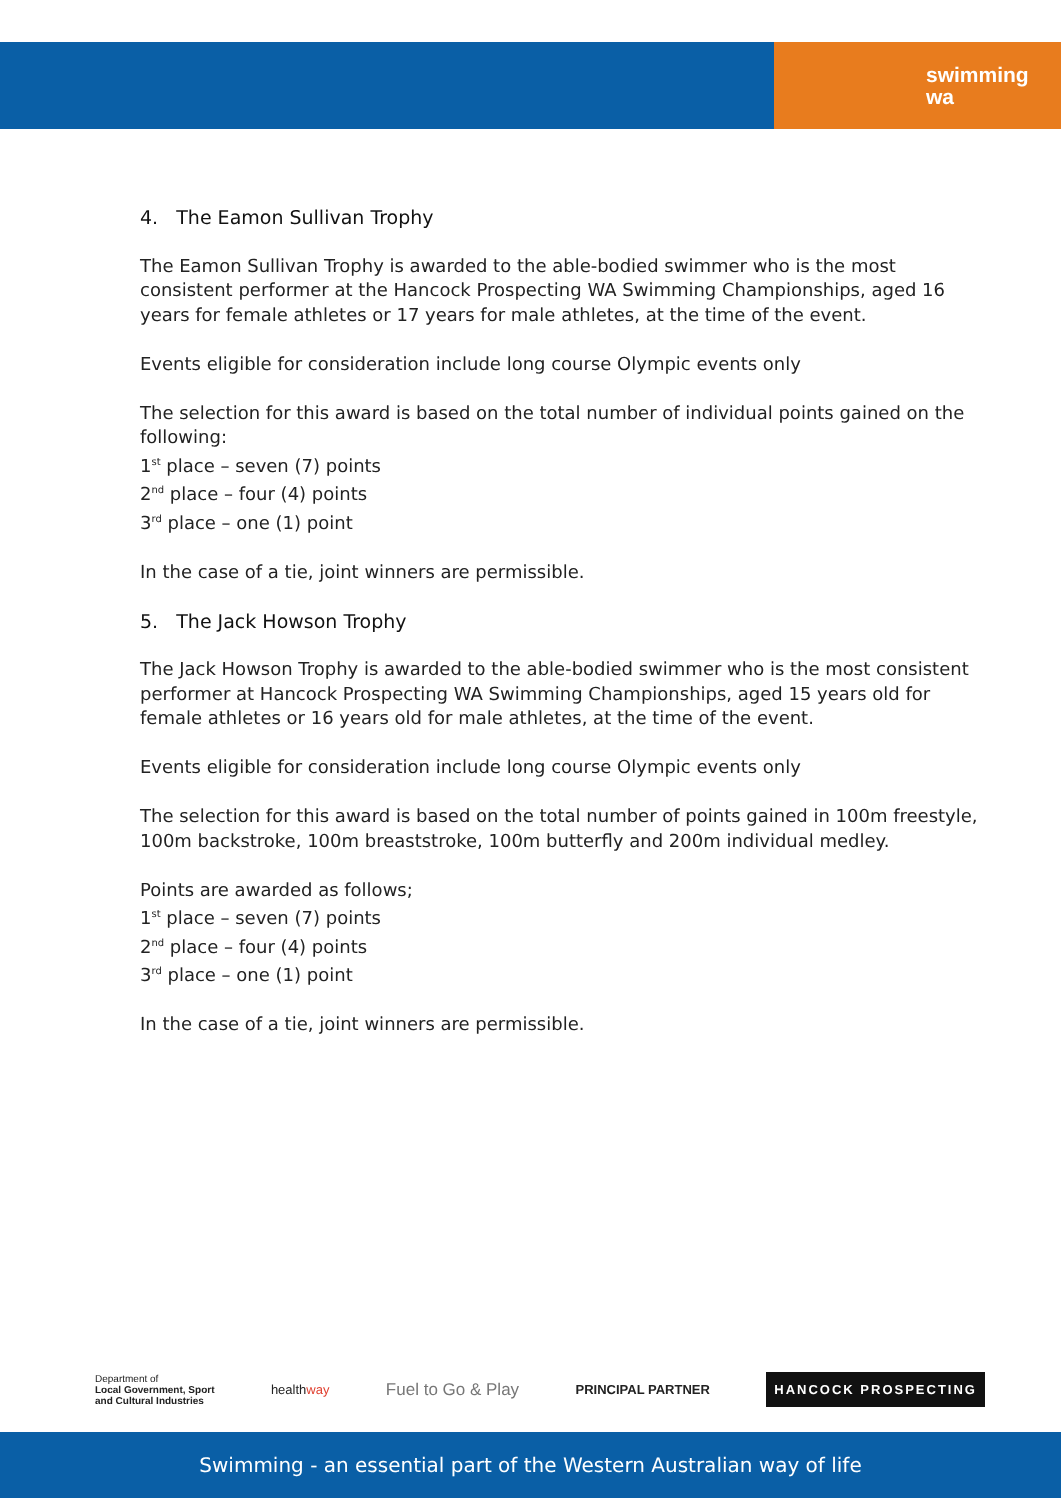swimming
wa
4. The Eamon Sullivan Trophy
The Eamon Sullivan Trophy is awarded to the able-bodied swimmer who is the most consistent performer at the Hancock Prospecting WA Swimming Championships, aged 16 years for female athletes or 17 years for male athletes, at the time of the event.
Events eligible for consideration include long course Olympic events only
The selection for this award is based on the total number of individual points gained on the following:
1<sup>st</sup> place – seven (7) points
2<sup>nd</sup> place – four (4) points
3<sup>rd</sup> place – one (1) point
In the case of a tie, joint winners are permissible.
5. The Jack Howson Trophy
The Jack Howson Trophy is awarded to the able-bodied swimmer who is the most consistent performer at Hancock Prospecting WA Swimming Championships, aged 15 years old for female athletes or 16 years old for male athletes, at the time of the event.
Events eligible for consideration include long course Olympic events only
The selection for this award is based on the total number of points gained in 100m freestyle, 100m backstroke, 100m breaststroke, 100m butterfly and 200m individual medley.
Points are awarded as follows;
1<sup>st</sup> place – seven (7) points
2<sup>nd</sup> place – four (4) points
3<sup>rd</sup> place – one (1) point
In the case of a tie, joint winners are permissible.
Department of
Local Government, Sport
and Cultural Industries
healthway
Fuel to Go & Play
PRINCIPAL PARTNER
HANCOCK PROSPECTING
Swimming - an essential part of the Western Australian way of life